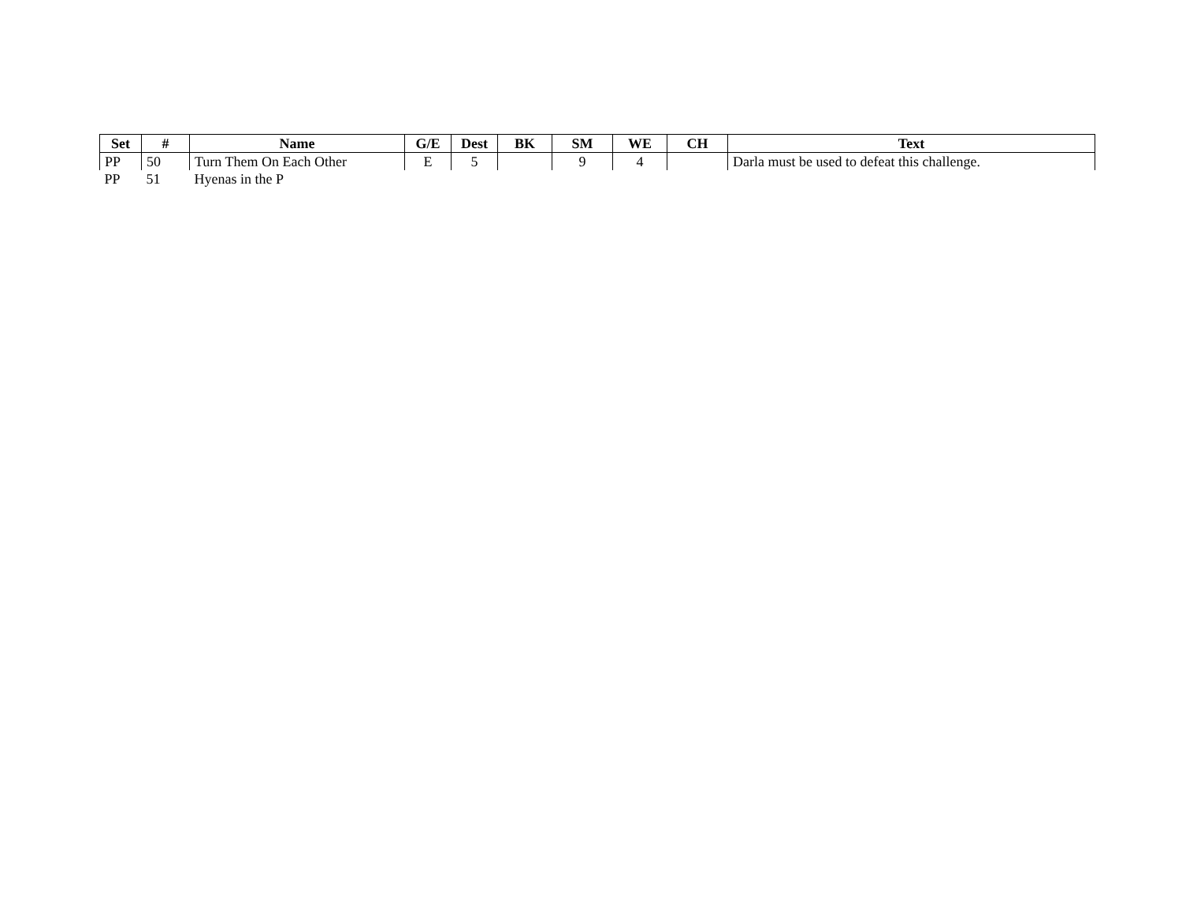| Set | # | Name | G/E | Dest | BK | SM | WE | CH | Text |
| --- | --- | --- | --- | --- | --- | --- | --- | --- | --- |
| PP | 50 | Turn Them On Each Other | E | 5 | | 9 | 4 | | Darla must be used to defeat this challenge. |
| PP | 51 | Hyenas in the P | | | | | | | |